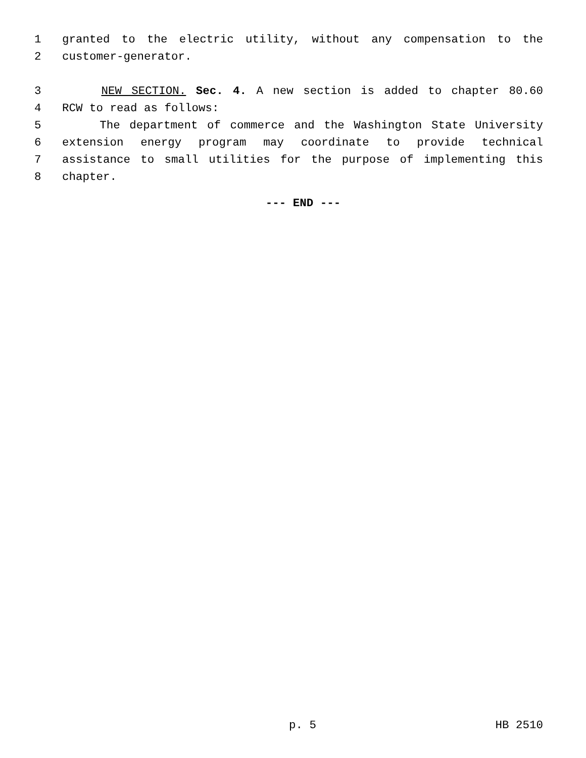1 granted to the electric utility, without any compensation to the
2 customer-generator.
3 NEW SECTION. Sec. 4. A new section is added to chapter 80.60
4 RCW to read as follows:
5 The department of commerce and the Washington State University
6 extension energy program may coordinate to provide technical
7 assistance to small utilities for the purpose of implementing this
8 chapter.
--- END ---
p. 5 HB 2510